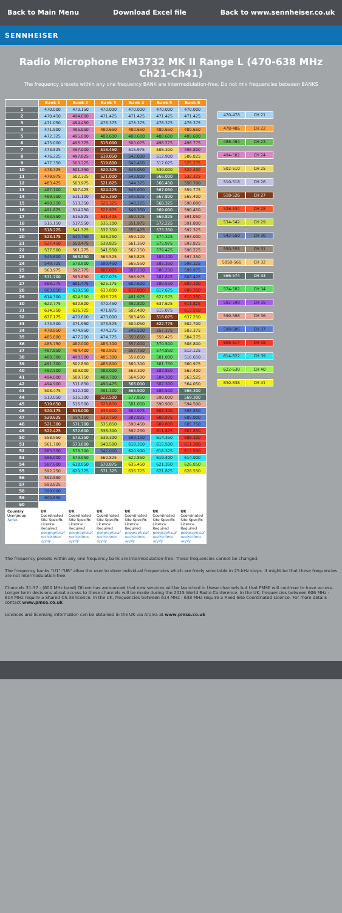Back to Main Menu Download Excel file Back to www.sennheiser.co.uk
SENNHEISER
Radio Microphone EM3732 MK II Range L (470-638 MHz Ch21-Ch41)
The frequency presets within any one frequency BANK are intermodulation-free. Do not mix frequencies between BANKS
| | Bank 1 | Bank 2 | Bank 3 | Bank 4 | Bank 5 | Bank 6 |
| --- | --- | --- | --- | --- | --- | --- |
| 1 | 470.000 | 470.150 | 470.000 | 470.000 | 470.000 | 470.000 |
| 2 | 470.450 | 494.000 | 471.425 | 471.425 | 471.425 | 471.425 |
| 3 | 471.050 | 494.450 | 476.375 | 476.375 | 476.375 | 476.375 |
| 4 | 471.800 | 495.050 | 480.650 | 480.650 | 480.650 | 480.650 |
| 5 | 472.325 | 495.800 | 488.600 | 488.600 | 488.600 | 488.600 |
| 6 | 473.000 | 496.325 | 518.000 | 500.075 | 498.275 | 496.775 |
| 7 | 473.825 | 497.000 | 518.450 | 515.975 | 506.300 | 498.800 |
| 8 | 476.225 | 497.825 | 519.050 | 542.000 | 512.900 | 506.825 |
| 9 | 477.350 | 500.225 | 519.800 | 542.450 | 517.025 | 525.275 |
| 10 | 478.325 | 501.350 | 520.325 | 543.050 | 539.000 | 529.400 |
| 11 | 479.975 | 502.325 | 521.000 | 543.800 | 566.000 | 532.325 |
| 12 | 483.425 | 503.975 | 521.825 | 544.325 | 566.450 | 556.700 |
| 13 | 487.100 | 507.425 | 524.225 | 545.000 | 567.050 | 559.775 |
| 14 | 489.350 | 511.100 | 525.350 | 545.825 | 567.800 | 565.400 |
| 15 | 490.250 | 513.350 | 526.325 | 548.225 | 568.325 | 590.000 |
| 16 | 491.825 | 514.250 | 527.975 | 549.350 | 569.000 | 590.450 |
| 17 | 493.550 | 515.825 | 531.425 | 550.325 | 569.825 | 591.050 |
| 18 | 515.150 | 517.550 | 535.100 | 551.975 | 572.225 | 591.800 |
| 19 | 518.225 | 541.325 | 537.350 | 555.425 | 573.350 | 592.325 |
| 20 | 523.175 | 542.750 | 538.250 | 559.100 | 574.325 | 593.000 |
| 21 | 527.450 | 550.475 | 539.825 | 561.350 | 575.975 | 593.825 |
| 22 | 537.500 | 561.275 | 541.550 | 562.250 | 579.425 | 596.225 |
| 23 | 545.600 | 568.850 | 563.525 | 563.825 | 583.100 | 597.350 |
| 24 | 549.725 | 578.900 | 599.450 | 565.550 | 585.350 | 598.325 |
| 25 | 563.975 | 592.775 | 607.025 | 587.150 | 586.250 | 599.975 |
| 26 | 571.700 | 595.850 | 617.075 | 596.975 | 587.825 | 603.425 |
| 27 | 588.275 | 601.475 | 625.175 | 602.600 | 589.550 | 607.100 |
| 28 | 603.650 | 619.550 | 633.800 | 612.800 | 617.675 | 609.350 |
| 29 | 614.300 | 624.500 | 636.725 | 491.975 | 627.575 | 610.250 |
| 30 | 622.775 | 632.600 | 470.450 | 492.800 | 637.625 | 611.825 |
| 31 | 634.250 | 636.725 | 471.875 | 502.400 | 515.075 | 613.550 |
| 32 | 637.175 | 470.600 | 473.000 | 503.450 | 518.075 | 637.250 |
| 33 | 474.500 | 471.950 | 473.525 | 504.050 | 522.775 | 502.700 |
| 34 | 478.850 | 474.950 | 474.275 | 546.500 | 557.375 | 503.375 |
| 35 | 485.000 | 477.200 | 474.775 | 550.850 | 558.425 | 504.275 |
| 36 | 485.750 | 482.000 | 483.300 | 557.000 | 570.500 | 508.800 |
| 37 | 487.850 | 484.400 | 483.925 | 557.750 | 574.850 | 512.125 |
| 38 | 488.300 | 498.500 | 485.300 | 559.850 | 581.000 | 516.650 |
| 39 | 491.300 | 502.850 | 485.800 | 560.300 | 581.750 | 560.975 |
| 40 | 492.500 | 509.000 | 488.000 | 563.300 | 583.850 | 562.400 |
| 41 | 494.000 | 509.750 | 489.700 | 564.500 | 584.300 | 563.525 |
| 42 | 494.900 | 511.850 | 490.475 | 566.000 | 587.300 | 564.050 |
| 43 | 508.475 | 512.300 | 491.100 | 566.900 | 588.500 | 566.300 |
| 44 | 513.050 | 515.300 | 522.500 | 577.850 | 590.000 | 569.300 |
| 45 | 519.650 | 516.500 | 526.850 | 581.000 | 590.900 | 594.500 |
| 46 | 520.175 | 518.000 | 533.000 | 584.975 | 608.300 | 598.850 |
| 47 | 520.625 | 554.150 | 533.750 | 587.825 | 608.975 | 605.000 |
| 48 | 521.300 | 571.700 | 535.850 | 590.450 | 609.800 | 605.750 |
| 49 | 522.425 | 572.600 | 536.300 | 592.250 | 611.825 | 607.850 |
| 50 | 558.950 | 573.350 | 539.300 | 599.150 | 614.350 | 608.300 |
| 51 | 561.700 | 573.800 | 540.500 | 618.350 | 615.500 | 611.300 |
| 52 | 583.550 | 578.300 | 542.000 | 620.900 | 616.325 | 612.500 |
| 53 | 586.000 | 579.950 | 560.825 | 622.850 | 619.400 | 614.000 |
| 54 | 587.600 | 618.050 | 570.875 | 635.450 | 621.350 | 626.850 |
| 55 | 592.250 | 620.375 | 571.325 | 636.725 | 621.875 | 628.550 |
| 56 | 592.850 | | | | | |
| 57 | 593.825 | | | | | |
| 58 | 599.000 | | | | | |
| 59 | 600.650 | | | | | |
| 60 | | | | | | |
| Country Usergroup Notes | UK Coordinated Site Specific Licence Required geographical restrictions apply | UK Coordinated Site Specific Licence Required geographical restrictions apply | UK Coordinated Site Specific Licence Required geographical restrictions apply | UK Coordinated Site Specific Licence Required geographical restrictions apply | UK Coordinated Site Specific Licence Required geographical restrictions apply | UK Coordinated Site Specific Licence Required geographical restrictions apply |
470-478 CH 21
478-486 CH 22
486-494 CH 23
494-502 CH 24
502-510 CH 25
510-518 CH 26
518-526 CH 27
526-534 CH 28
534-542 CH 29
542-550 CH 30
550-558 CH 31
5858-566 CH 32
566-574 CH 33
574-582 CH 34
582-590 CH 35
590-598 CH 36
598-606 CH 37
606-614 CH 38
614-622 CH 39
622-630 CH 40
630-638 CH 41
The frequency presets within any one frequency bank are intermodulation-free. These frequencies cannot be changed.
The frequency banks "U1"-"U6" allow the user to store individual frequencies which are freely selectable in 25-kHz steps. It might be that these frequencies are not intermodulation-free.
Channels 31-37 - (600 MHz band) Ofcom has announced that new services will be launched in these channels but that PMSE will continue to have access. Longer term decisions about access to these channels will be made during the 2015 World Radio Conference. In the UK, frequencies between 606 MHz - 614 MHz require a Shared Ch.38 licence. In the UK, frequencies between 614 MHz - 638 MHz require a Fixed Site Coordinated Licence. For more details contact www.pmse.co.uk
Licences and licensing information can be obtained in the UK via Arqiva at www.pmse.co.uk